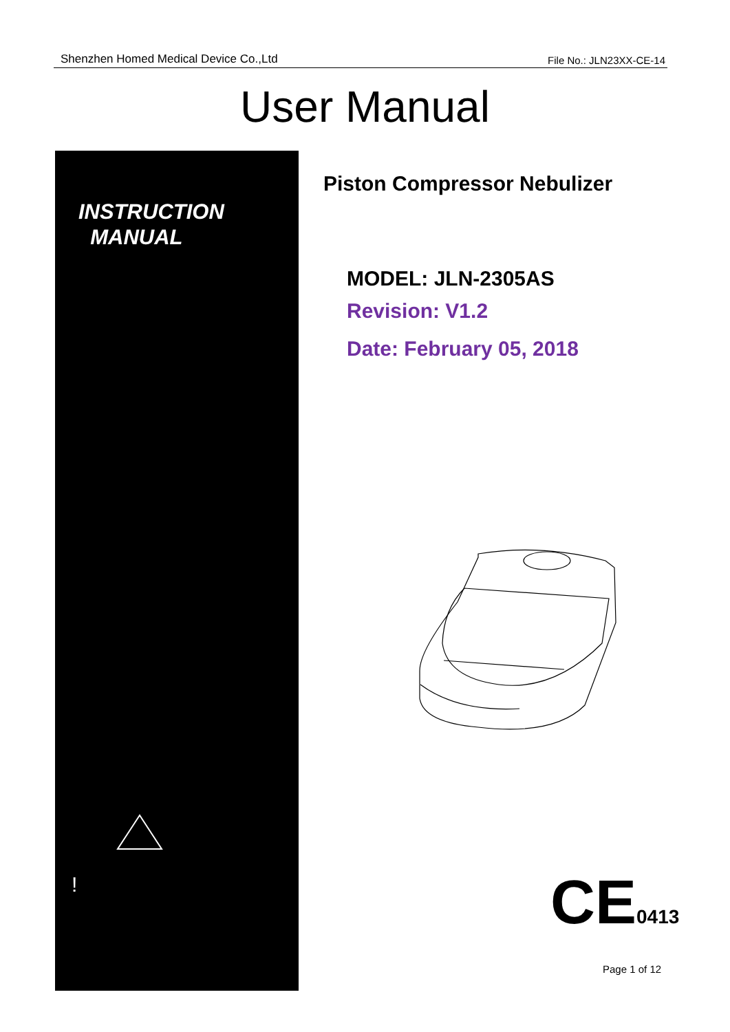Shenzhen Homed Medical Device Co.,Ltd File No.: JLN23XX-CE-14
User Manual
INSTRUCTION
MANUAL
!
Piston Compressor Nebulizer
MODEL: JLN-2305AS
Revision: V1.2
Date: February 05, 2018
CE0413
Page 1 of 12